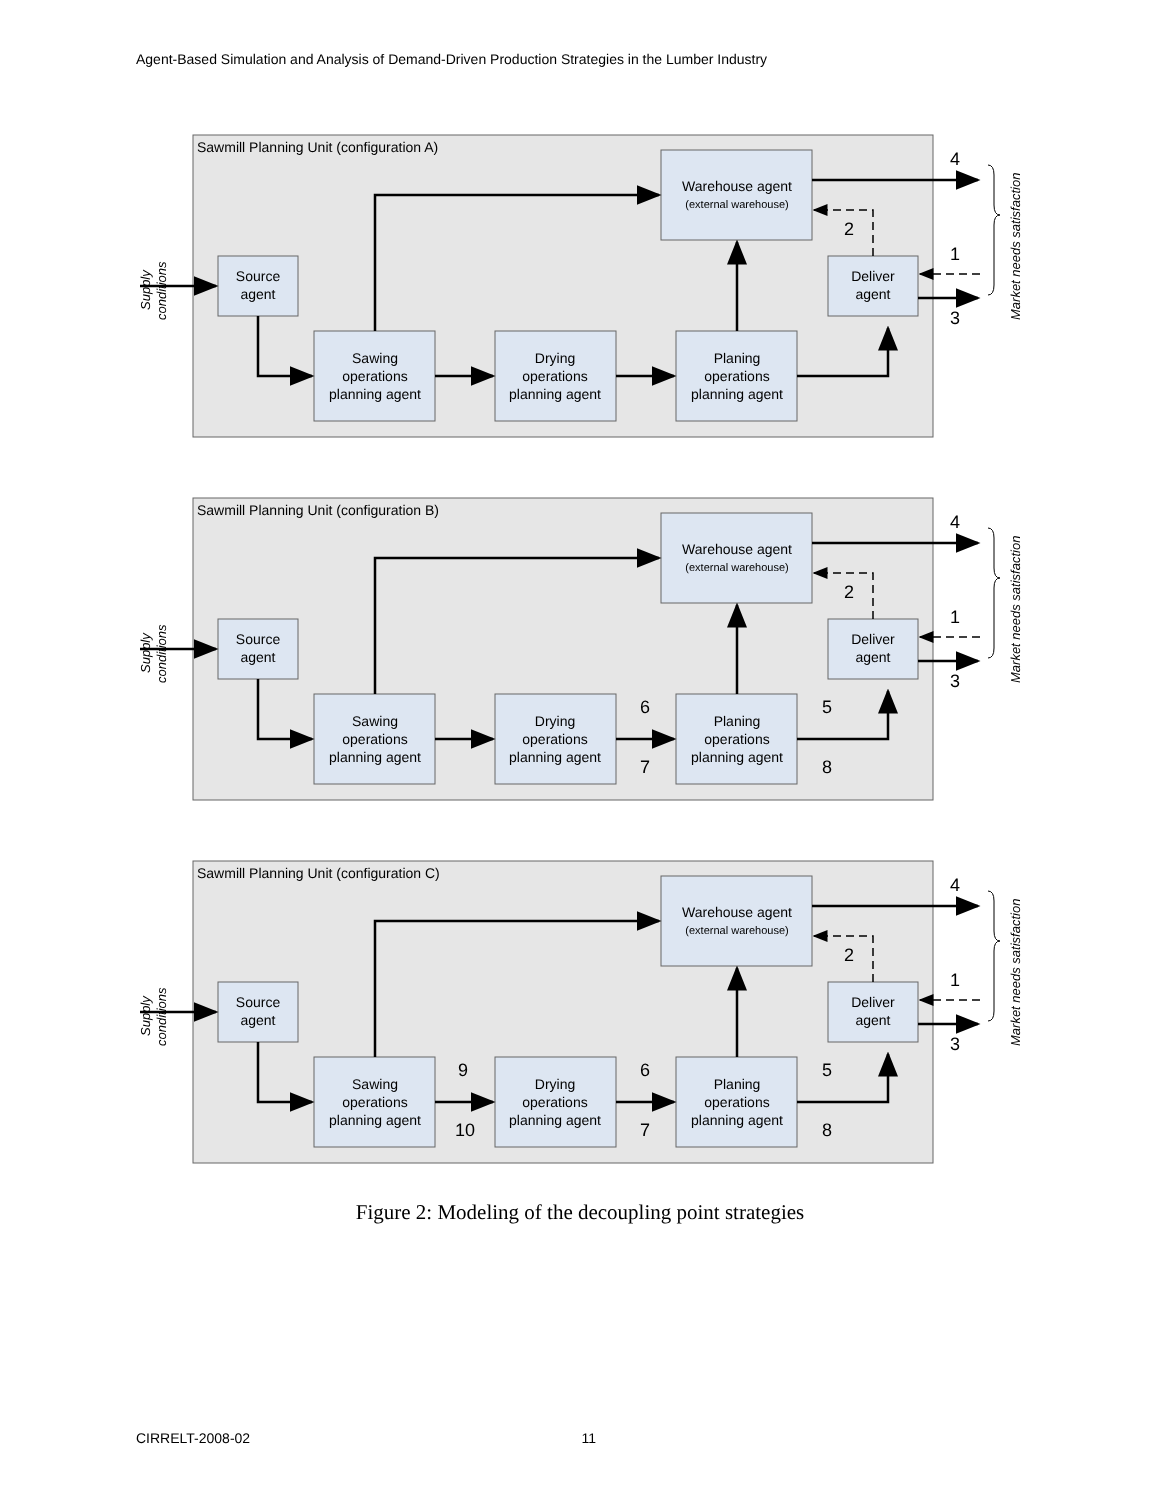Agent-Based Simulation and Analysis of Demand-Driven Production Strategies in the Lumber Industry
Source
agent
Sawing
operations
planning agent
Drying
operations
planning agent
Planing
operations
planning agent
Warehouse agent
(external warehouse)
Deliver
agent
4
2
1
3
Market needs satisfaction
Supply
conditions
Sawmill Planning Unit (configuration A)
Sawmill Planning Unit (configuration B)
6
7
5
8
Sawmill Planning Unit (configuration C)
9
10
6
7
5
8
Figure 2: Modeling of the decoupling point strategies
CIRRELT-2008-02 11